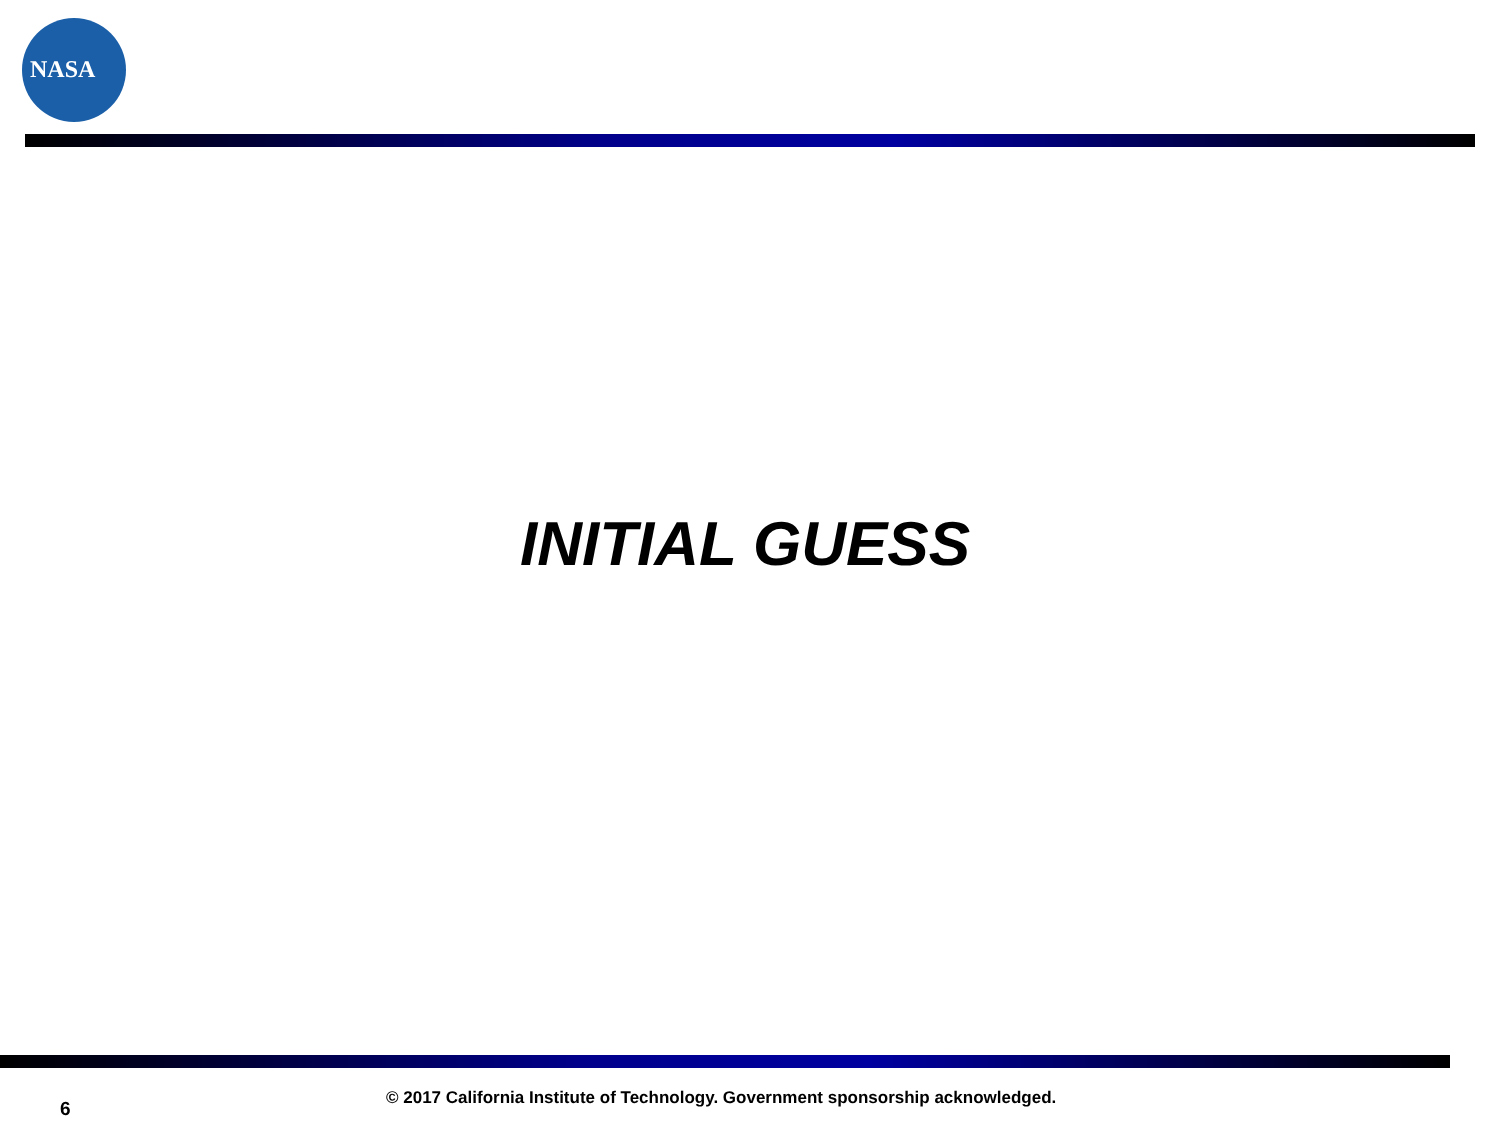NASA
INITIAL GUESS
6
© 2017 California Institute of Technology. Government sponsorship acknowledged.